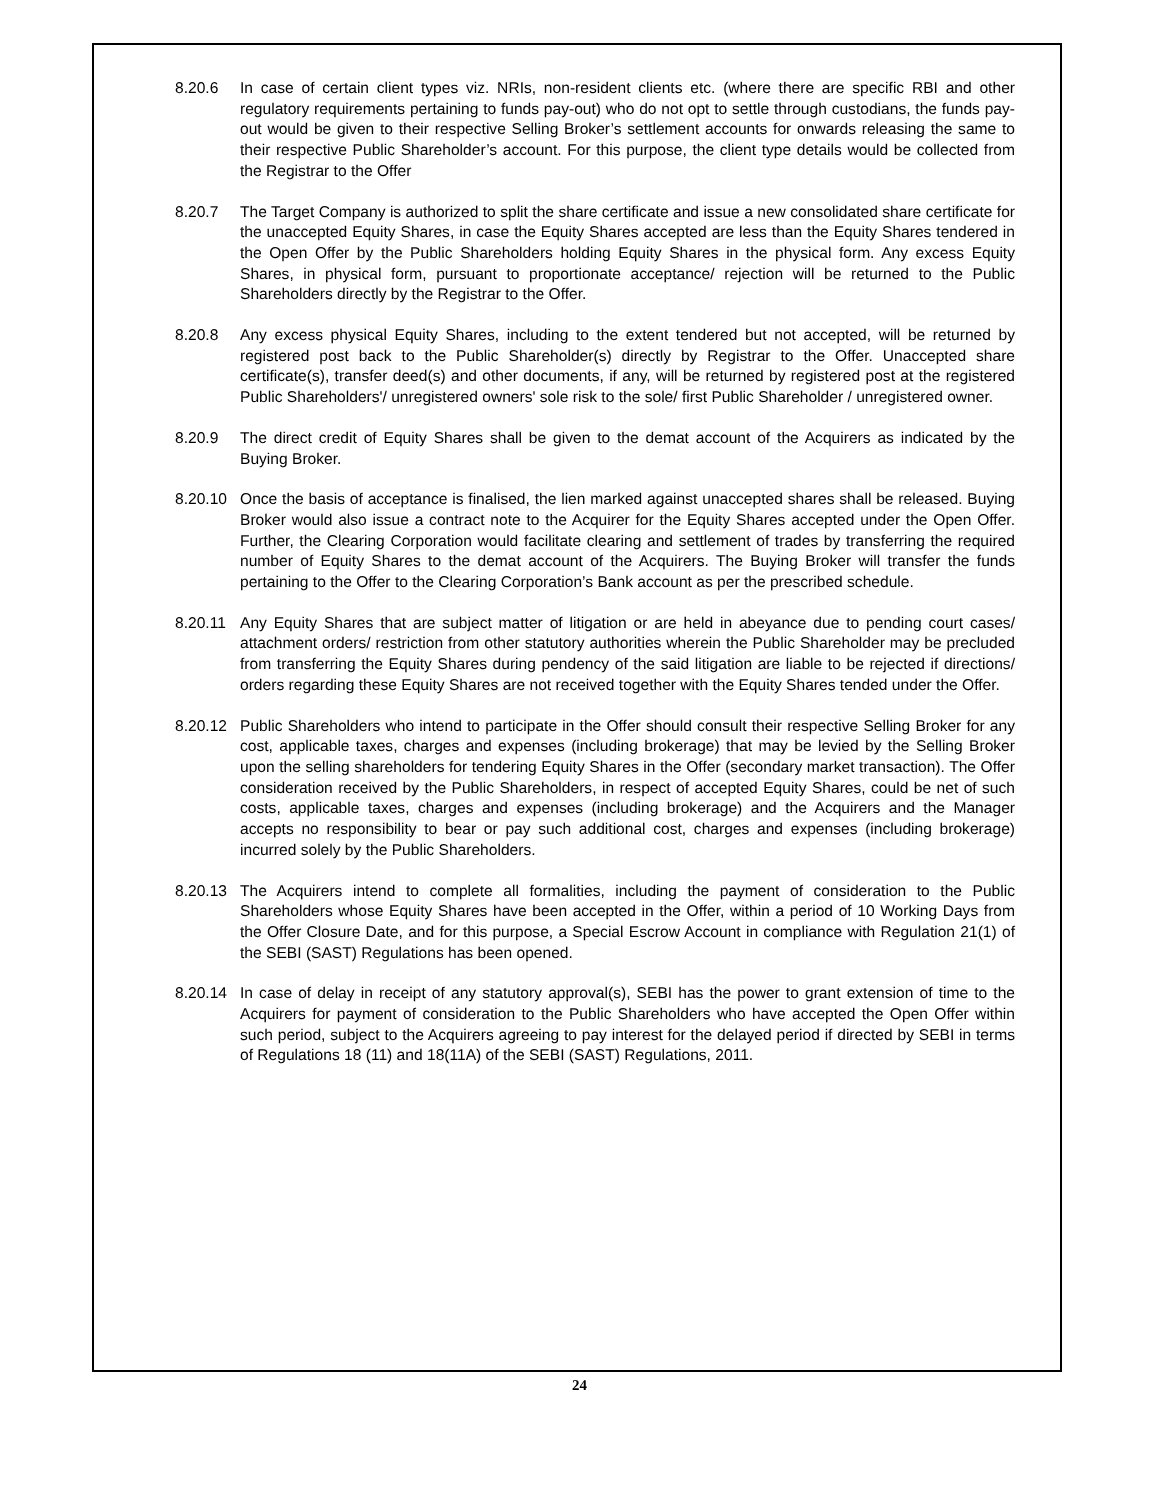8.20.6 In case of certain client types viz. NRIs, non-resident clients etc. (where there are specific RBI and other regulatory requirements pertaining to funds pay-out) who do not opt to settle through custodians, the funds pay-out would be given to their respective Selling Broker’s settlement accounts for onwards releasing the same to their respective Public Shareholder’s account. For this purpose, the client type details would be collected from the Registrar to the Offer
8.20.7 The Target Company is authorized to split the share certificate and issue a new consolidated share certificate for the unaccepted Equity Shares, in case the Equity Shares accepted are less than the Equity Shares tendered in the Open Offer by the Public Shareholders holding Equity Shares in the physical form. Any excess Equity Shares, in physical form, pursuant to proportionate acceptance/ rejection will be returned to the Public Shareholders directly by the Registrar to the Offer.
8.20.8 Any excess physical Equity Shares, including to the extent tendered but not accepted, will be returned by registered post back to the Public Shareholder(s) directly by Registrar to the Offer. Unaccepted share certificate(s), transfer deed(s) and other documents, if any, will be returned by registered post at the registered Public Shareholders'/ unregistered owners' sole risk to the sole/ first Public Shareholder / unregistered owner.
8.20.9 The direct credit of Equity Shares shall be given to the demat account of the Acquirers as indicated by the Buying Broker.
8.20.10
Once the basis of acceptance is finalised, the lien marked against unaccepted shares shall be released. Buying Broker would also issue a contract note to the Acquirer for the Equity Shares accepted under the Open Offer. Further, the Clearing Corporation would facilitate clearing and settlement of trades by transferring the required number of Equity Shares to the demat account of the Acquirers. The Buying Broker will transfer the funds pertaining to the Offer to the Clearing Corporation’s Bank account as per the prescribed schedule.
8.20.11
Any Equity Shares that are subject matter of litigation or are held in abeyance due to pending court cases/ attachment orders/ restriction from other statutory authorities wherein the Public Shareholder may be precluded from transferring the Equity Shares during pendency of the said litigation are liable to be rejected if directions/ orders regarding these Equity Shares are not received together with the Equity Shares tended under the Offer.
8.20.12
Public Shareholders who intend to participate in the Offer should consult their respective Selling Broker for any cost, applicable taxes, charges and expenses (including brokerage) that may be levied by the Selling Broker upon the selling shareholders for tendering Equity Shares in the Offer (secondary market transaction). The Offer consideration received by the Public Shareholders, in respect of accepted Equity Shares, could be net of such costs, applicable taxes, charges and expenses (including brokerage) and the Acquirers and the Manager accepts no responsibility to bear or pay such additional cost, charges and expenses (including brokerage) incurred solely by the Public Shareholders.
8.20.13
The Acquirers intend to complete all formalities, including the payment of consideration to the Public Shareholders whose Equity Shares have been accepted in the Offer, within a period of 10 Working Days from the Offer Closure Date, and for this purpose, a Special Escrow Account in compliance with Regulation 21(1) of the SEBI (SAST) Regulations has been opened.
8.20.14
In case of delay in receipt of any statutory approval(s), SEBI has the power to grant extension of time to the Acquirers for payment of consideration to the Public Shareholders who have accepted the Open Offer within such period, subject to the Acquirers agreeing to pay interest for the delayed period if directed by SEBI in terms of Regulations 18 (11) and 18(11A) of the SEBI (SAST) Regulations, 2011.
24